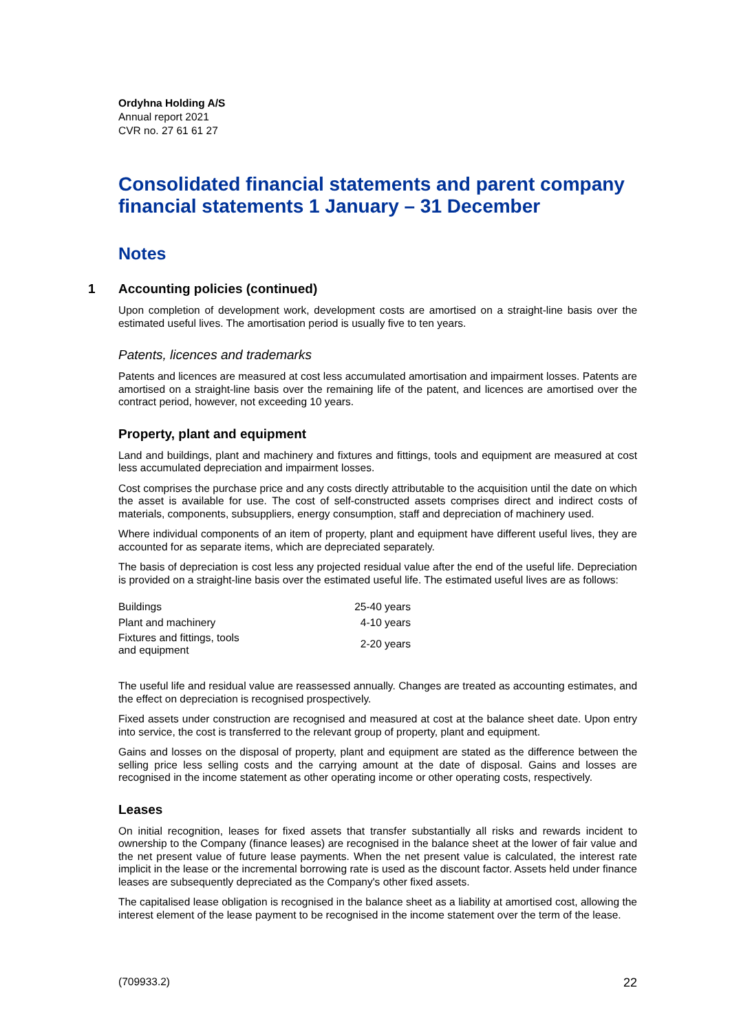Ordyhna Holding A/S
Annual report 2021
CVR no. 27 61 61 27
Consolidated financial statements and parent company financial statements 1 January – 31 December
Notes
1 Accounting policies (continued)
Upon completion of development work, development costs are amortised on a straight-line basis over the estimated useful lives. The amortisation period is usually five to ten years.
Patents, licences and trademarks
Patents and licences are measured at cost less accumulated amortisation and impairment losses. Patents are amortised on a straight-line basis over the remaining life of the patent, and licences are amortised over the contract period, however, not exceeding 10 years.
Property, plant and equipment
Land and buildings, plant and machinery and fixtures and fittings, tools and equipment are measured at cost less accumulated depreciation and impairment losses.
Cost comprises the purchase price and any costs directly attributable to the acquisition until the date on which the asset is available for use. The cost of self-constructed assets comprises direct and indirect costs of materials, components, subsuppliers, energy consumption, staff and depreciation of machinery used.
Where individual components of an item of property, plant and equipment have different useful lives, they are accounted for as separate items, which are depreciated separately.
The basis of depreciation is cost less any projected residual value after the end of the useful life. Depreciation is provided on a straight-line basis over the estimated useful life. The estimated useful lives are as follows:
| Buildings | 25-40 years |
| Plant and machinery | 4-10 years |
| Fixtures and fittings, tools and equipment | 2-20 years |
The useful life and residual value are reassessed annually. Changes are treated as accounting estimates, and the effect on depreciation is recognised prospectively.
Fixed assets under construction are recognised and measured at cost at the balance sheet date. Upon entry into service, the cost is transferred to the relevant group of property, plant and equipment.
Gains and losses on the disposal of property, plant and equipment are stated as the difference between the selling price less selling costs and the carrying amount at the date of disposal. Gains and losses are recognised in the income statement as other operating income or other operating costs, respectively.
Leases
On initial recognition, leases for fixed assets that transfer substantially all risks and rewards incident to ownership to the Company (finance leases) are recognised in the balance sheet at the lower of fair value and the net present value of future lease payments. When the net present value is calculated, the interest rate implicit in the lease or the incremental borrowing rate is used as the discount factor. Assets held under finance leases are subsequently depreciated as the Company's other fixed assets.
The capitalised lease obligation is recognised in the balance sheet as a liability at amortised cost, allowing the interest element of the lease payment to be recognised in the income statement over the term of the lease.
(709933.2) 22